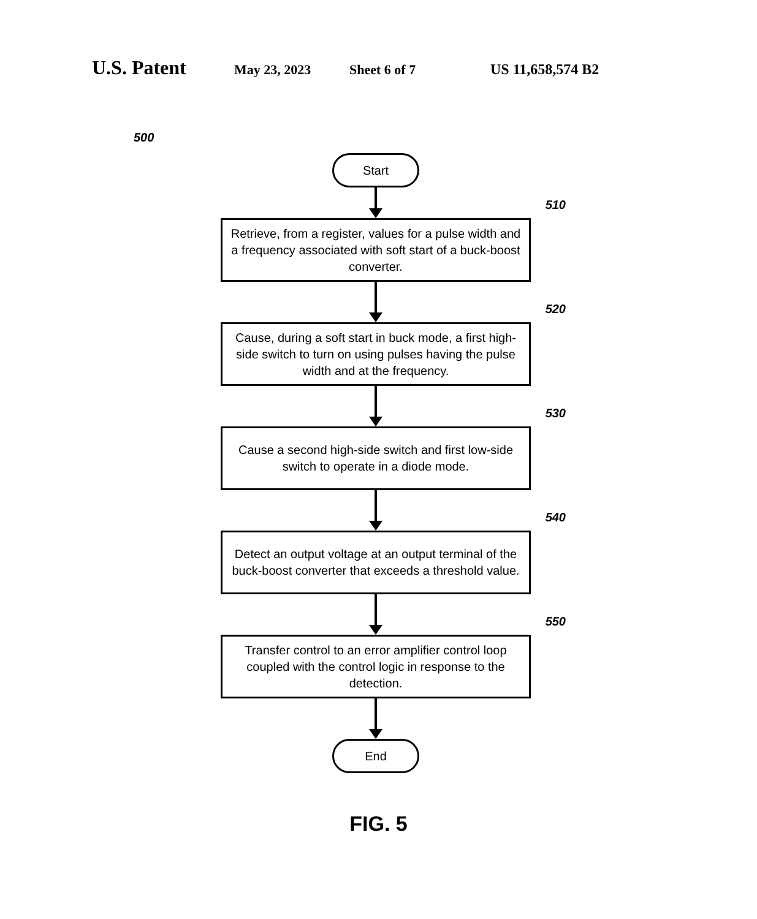U.S. Patent May 23, 2023 Sheet 6 of 7 US 11,658,574 B2
500
Start
510
Retrieve, from a register, values for a pulse width and a frequency associated with soft start of a buck-boost converter.
520
Cause, during a soft start in buck mode, a first high-side switch to turn on using pulses having the pulse width and at the frequency.
530
Cause a second high-side switch and first low-side switch to operate in a diode mode.
540
Detect an output voltage at an output terminal of the buck-boost converter that exceeds a threshold value.
550
Transfer control to an error amplifier control loop coupled with the control logic in response to the detection.
End
FIG. 5